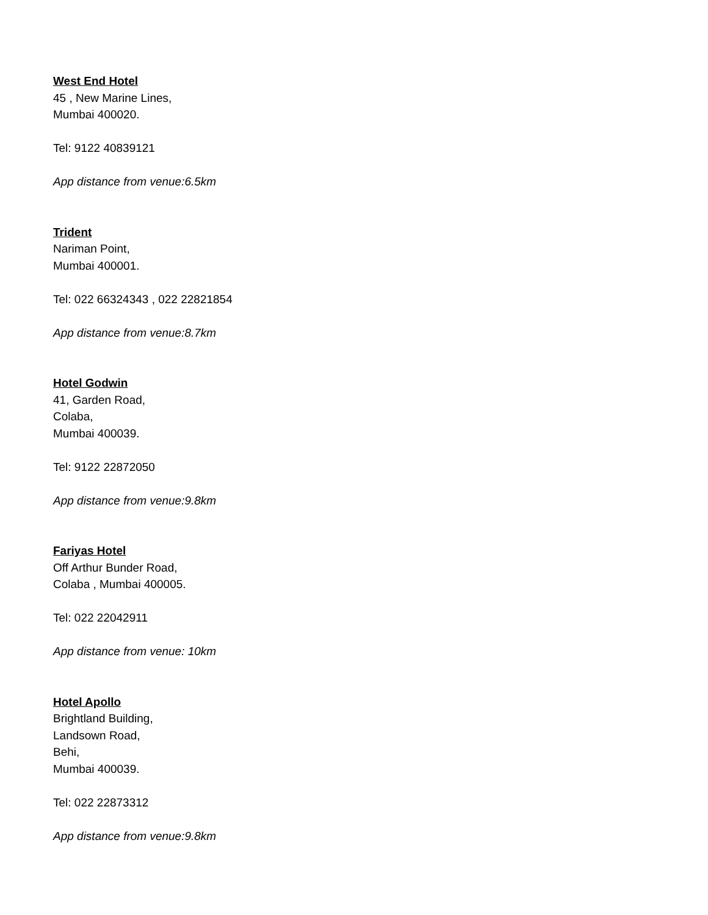West End Hotel
45 , New Marine Lines,
Mumbai 400020.
Tel: 9122 40839121
App distance from venue:6.5km
Trident
Nariman Point,
Mumbai 400001.
Tel: 022 66324343 , 022 22821854
App distance from venue:8.7km
Hotel Godwin
41, Garden Road,
Colaba,
Mumbai 400039.
Tel: 9122 22872050
App distance from venue:9.8km
Fariyas Hotel
Off Arthur Bunder Road,
Colaba , Mumbai 400005.
Tel: 022 22042911
App distance from venue: 10km
Hotel Apollo
Brightland Building,
Landsown Road,
Behi,
Mumbai 400039.
Tel: 022 22873312
App distance from venue:9.8km